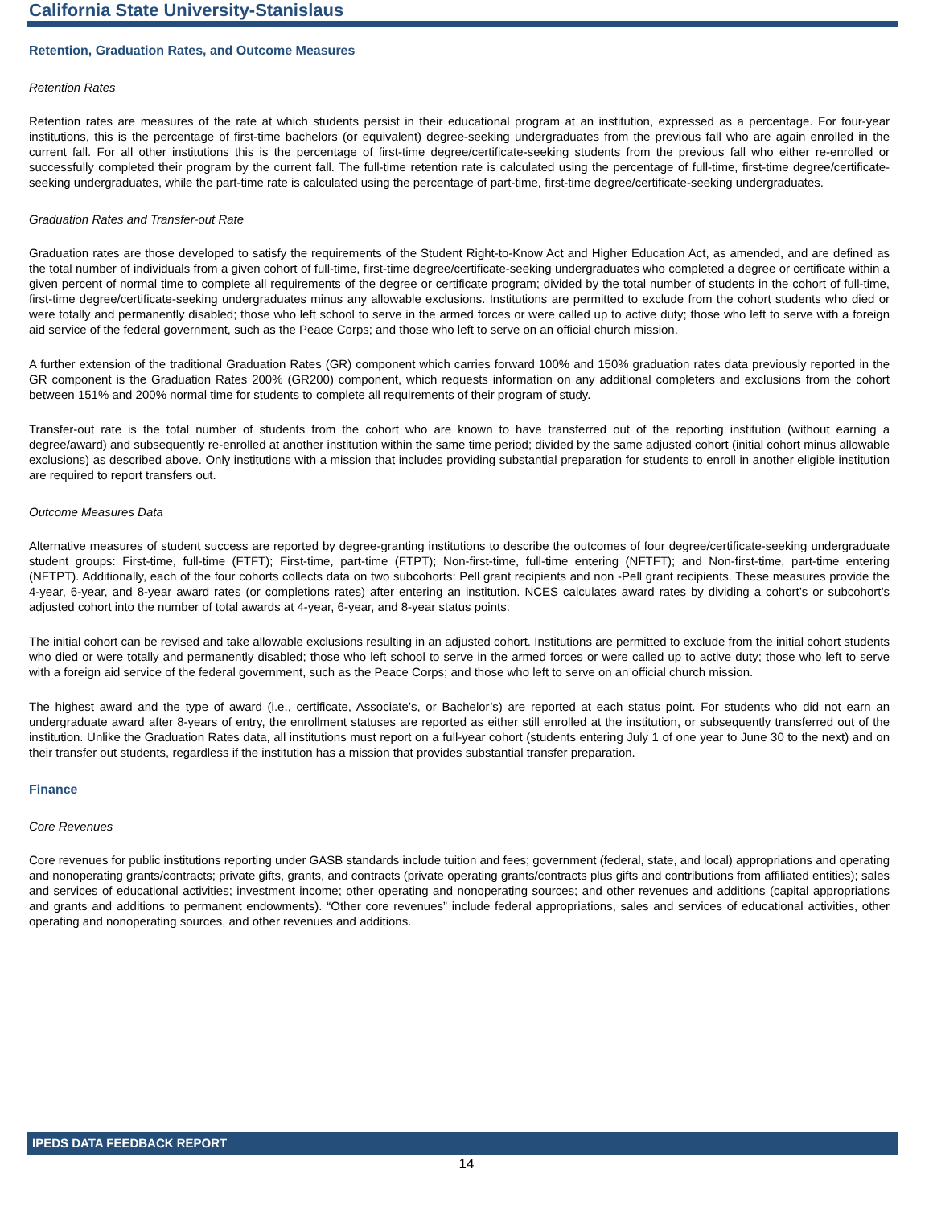California State University-Stanislaus
Retention, Graduation Rates, and Outcome Measures
Retention Rates
Retention rates are measures of the rate at which students persist in their educational program at an institution, expressed as a percentage. For four-year institutions, this is the percentage of first-time bachelors (or equivalent) degree-seeking undergraduates from the previous fall who are again enrolled in the current fall. For all other institutions this is the percentage of first-time degree/certificate-seeking students from the previous fall who either re-enrolled or successfully completed their program by the current fall. The full-time retention rate is calculated using the percentage of full-time, first-time degree/certificate-seeking undergraduates, while the part-time rate is calculated using the percentage of part-time, first-time degree/certificate-seeking undergraduates.
Graduation Rates and Transfer-out Rate
Graduation rates are those developed to satisfy the requirements of the Student Right-to-Know Act and Higher Education Act, as amended, and are defined as the total number of individuals from a given cohort of full-time, first-time degree/certificate-seeking undergraduates who completed a degree or certificate within a given percent of normal time to complete all requirements of the degree or certificate program; divided by the total number of students in the cohort of full-time, first-time degree/certificate-seeking undergraduates minus any allowable exclusions. Institutions are permitted to exclude from the cohort students who died or were totally and permanently disabled; those who left school to serve in the armed forces or were called up to active duty; those who left to serve with a foreign aid service of the federal government, such as the Peace Corps; and those who left to serve on an official church mission.
A further extension of the traditional Graduation Rates (GR) component which carries forward 100% and 150% graduation rates data previously reported in the GR component is the Graduation Rates 200% (GR200) component, which requests information on any additional completers and exclusions from the cohort between 151% and 200% normal time for students to complete all requirements of their program of study.
Transfer-out rate is the total number of students from the cohort who are known to have transferred out of the reporting institution (without earning a degree/award) and subsequently re-enrolled at another institution within the same time period; divided by the same adjusted cohort (initial cohort minus allowable exclusions) as described above. Only institutions with a mission that includes providing substantial preparation for students to enroll in another eligible institution are required to report transfers out.
Outcome Measures Data
Alternative measures of student success are reported by degree-granting institutions to describe the outcomes of four degree/certificate-seeking undergraduate student groups: First-time, full-time (FTFT); First-time, part-time (FTPT); Non-first-time, full-time entering (NFTFT); and Non-first-time, part-time entering (NFTPT). Additionally, each of the four cohorts collects data on two subcohorts: Pell grant recipients and non -Pell grant recipients. These measures provide the 4-year, 6-year, and 8-year award rates (or completions rates) after entering an institution. NCES calculates award rates by dividing a cohort’s or subcohort’s adjusted cohort into the number of total awards at 4-year, 6-year, and 8-year status points.
The initial cohort can be revised and take allowable exclusions resulting in an adjusted cohort. Institutions are permitted to exclude from the initial cohort students who died or were totally and permanently disabled; those who left school to serve in the armed forces or were called up to active duty; those who left to serve with a foreign aid service of the federal government, such as the Peace Corps; and those who left to serve on an official church mission.
The highest award and the type of award (i.e., certificate, Associate’s, or Bachelor’s) are reported at each status point. For students who did not earn an undergraduate award after 8-years of entry, the enrollment statuses are reported as either still enrolled at the institution, or subsequently transferred out of the institution. Unlike the Graduation Rates data, all institutions must report on a full-year cohort (students entering July 1 of one year to June 30 to the next) and on their transfer out students, regardless if the institution has a mission that provides substantial transfer preparation.
Finance
Core Revenues
Core revenues for public institutions reporting under GASB standards include tuition and fees; government (federal, state, and local) appropriations and operating and nonoperating grants/contracts; private gifts, grants, and contracts (private operating grants/contracts plus gifts and contributions from affiliated entities); sales and services of educational activities; investment income; other operating and nonoperating sources; and other revenues and additions (capital appropriations and grants and additions to permanent endowments). “Other core revenues” include federal appropriations, sales and services of educational activities, other operating and nonoperating sources, and other revenues and additions.
IPEDS DATA FEEDBACK REPORT
14